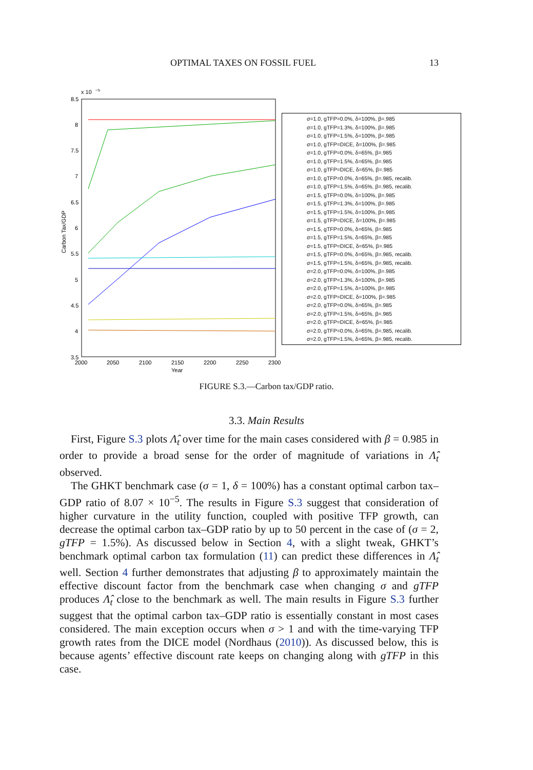OPTIMAL TAXES ON FOSSIL FUEL 13
x 10
−5
8.5
8
7.5
7
6.5
6
5.5
5
4.5
4
3.5
2000
2050
2100
2150
2200
2250
2300
Year
Carbon Tax/GDP
σ=1.0, gTFP=0.0%, δ=100%, β=.985
σ=1.0, gTFP=1.3%, δ=100%, β=.985
σ=1.0, gTFP=1.5%, δ=100%, β=.985
σ=1.0, gTFP=DICE, δ=100%, β=.985
σ=1.0, gTFP=0.0%, δ=65%, β=.985
σ=1.0, gTFP=1.5%, δ=65%, β=.985
σ=1.0, gTFP=DICE, δ=65%, β=.985
σ=1.0, gTFP=0.0%, δ=65%, β=.985, recalib.
σ=1.0, gTFP=1.5%, δ=65%, β=.985, recalib.
σ=1.5, gTFP=0.0%, δ=100%, β=.985
σ=1.5, gTFP=1.3%, δ=100%, β=.985
σ=1.5, gTFP=1.5%, δ=100%, β=.985
σ=1.5, gTFP=DICE, δ=100%, β=.985
σ=1.5, gTFP=0.0%, δ=65%, β=.985
σ=1.5, gTFP=1.5%, δ=65%, β=.985
σ=1.5, gTFP=DICE, δ=65%, β=.985
σ=1.5, gTFP=0.0%, δ=65%, β=.985, recalib.
σ=1.5, gTFP=1.5%, δ=65%, β=.985, recalib.
σ=2.0, gTFP=0.0%, δ=100%, β=.985
σ=2.0, gTFP=1.3%, δ=100%, β=.985
σ=2.0, gTFP=1.5%, δ=100%, β=.985
σ=2.0, gTFP=DICE, δ=100%, β=.985
σ=2.0, gTFP=0.0%, δ=65%, β=.985
σ=2.0, gTFP=1.5%, δ=65%, β=.985
σ=2.0, gTFP=DICE, δ=65%, β=.985
σ=2.0, gTFP=0.0%, δ=65%, β=.985, recalib.
σ=2.0, gTFP=1.5%, δ=65%, β=.985, recalib.
FIGURE S.3.—Carbon tax/GDP ratio.
3.3. Main Results
First, Figure S.3 plots Λ̂<sub>t</sub> over time for the main cases considered with β = 0.985 in order to provide a broad sense for the order of magnitude of variations in Λ̂<sub>t</sub> observed.
The GHKT benchmark case (σ = 1, δ = 100%) has a constant optimal carbon tax–GDP ratio of 8.07 × 10<sup>−5</sup>. The results in Figure S.3 suggest that consideration of higher curvature in the utility function, coupled with positive TFP growth, can decrease the optimal carbon tax–GDP ratio by up to 50 percent in the case of (σ = 2, gTFP = 1.5%). As discussed below in Section 4, with a slight tweak, GHKT’s benchmark optimal carbon tax formulation (11) can predict these differences in Λ̂<sub>t</sub> well. Section 4 further demonstrates that adjusting β to approximately maintain the effective discount factor from the benchmark case when changing σ and gTFP produces Λ̂<sub>t</sub> close to the benchmark as well. The main results in Figure S.3 further suggest that the optimal carbon tax–GDP ratio is essentially constant in most cases considered. The main exception occurs when σ > 1 and with the time-varying TFP growth rates from the DICE model (Nordhaus (2010)). As discussed below, this is because agents’ effective discount rate keeps on changing along with gTFP in this case.